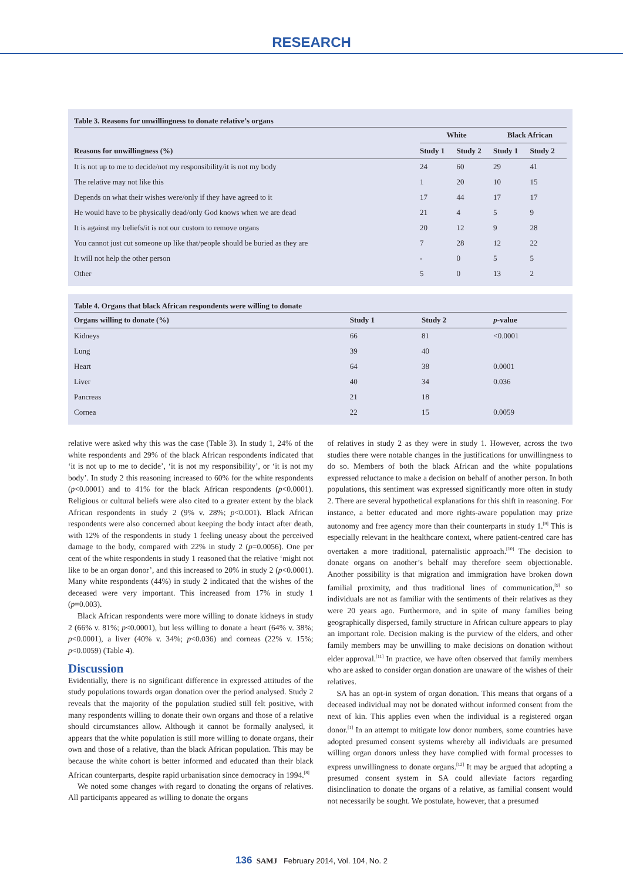RESEARCH
Table 3. Reasons for unwillingness to donate relative’s organs
| | White | | Black African | |
| --- | --- | --- | --- | --- |
| Reasons for unwillingness (%) | Study 1 | Study 2 | Study 1 | Study 2 |
| It is not up to me to decide/not my responsibility/it is not my body | 24 | 60 | 29 | 41 |
| The relative may not like this | 1 | 20 | 10 | 15 |
| Depends on what their wishes were/only if they have agreed to it | 17 | 44 | 17 | 17 |
| He would have to be physically dead/only God knows when we are dead | 21 | 4 | 5 | 9 |
| It is against my beliefs/it is not our custom to remove organs | 20 | 12 | 9 | 28 |
| You cannot just cut someone up like that/people should be buried as they are | 7 | 28 | 12 | 22 |
| It will not help the other person | - | 0 | 5 | 5 |
| Other | 5 | 0 | 13 | 2 |
Table 4. Organs that black African respondents were willing to donate
| Organs willing to donate (%) | Study 1 | Study 2 | p -value |
| --- | --- | --- | --- |
| Kidneys | 66 | 81 | <0.0001 |
| Lung | 39 | 40 | |
| Heart | 64 | 38 | 0.0001 |
| Liver | 40 | 34 | 0.036 |
| Pancreas | 21 | 18 | |
| Cornea | 22 | 15 | 0.0059 |
relative were asked why this was the case (Table 3). In study 1, 24% of the white respondents and 29% of the black African respondents indicated that ‘it is not up to me to decide’, ‘it is not my responsibility’, or ‘it is not my body’. In study 2 this reasoning increased to 60% for the white respondents (p<0.0001) and to 41% for the black African respondents (p<0.0001). Religious or cultural beliefs were also cited to a greater extent by the black African respondents in study 2 (9% v. 28%; p<0.001). Black African respondents were also concerned about keeping the body intact after death, with 12% of the respondents in study 1 feeling uneasy about the perceived damage to the body, compared with 22% in study 2 (p=0.0056). One per cent of the white respondents in study 1 reasoned that the relative ‘might not like to be an organ donor’, and this increased to 20% in study 2 (p<0.0001). Many white respondents (44%) in study 2 indicated that the wishes of the deceased were very important. This increased from 17% in study 1 (p=0.003).
Black African respondents were more willing to donate kidneys in study 2 (66% v. 81%; p<0.0001), but less willing to donate a heart (64% v. 38%; p<0.0001), a liver (40% v. 34%; p<0.036) and corneas (22% v. 15%; p<0.0059) (Table 4).
Discussion
Evidentially, there is no significant difference in expressed attitudes of the study populations towards organ donation over the period analysed. Study 2 reveals that the majority of the population studied still felt positive, with many respondents willing to donate their own organs and those of a relative should circumstances allow. Although it cannot be formally analysed, it appears that the white population is still more willing to donate organs, their own and those of a relative, than the black African population. This may be because the white cohort is better informed and educated than their black African counterparts, despite rapid urbanisation since democracy in 1994.<sup>[8]</sup>
We noted some changes with regard to donating the organs of relatives. All participants appeared as willing to donate the organs
of relatives in study 2 as they were in study 1. However, across the two studies there were notable changes in the justifications for unwillingness to do so. Members of both the black African and the white populations expressed reluctance to make a decision on behalf of another person. In both populations, this sentiment was expressed significantly more often in study 2. There are several hypothetical explanations for this shift in reasoning. For instance, a better educated and more rights-aware population may prize autonomy and free agency more than their counterparts in study 1.<sup>[9]</sup> This is especially relevant in the healthcare context, where patient-centred care has overtaken a more traditional, paternalistic approach.<sup>[10]</sup> The decision to donate organs on another’s behalf may therefore seem objectionable. Another possibility is that migration and immigration have broken down familial proximity, and thus traditional lines of communication,<sup>[9]</sup> so individuals are not as familiar with the sentiments of their relatives as they were 20 years ago. Furthermore, and in spite of many families being geographically dispersed, family structure in African culture appears to play an important role. Decision making is the purview of the elders, and other family members may be unwilling to make decisions on donation without elder approval.<sup>[11]</sup> In practice, we have often observed that family members who are asked to consider organ donation are unaware of the wishes of their relatives.
SA has an opt-in system of organ donation. This means that organs of a deceased individual may not be donated without informed consent from the next of kin. This applies even when the individual is a registered organ donor.<sup>[1]</sup> In an attempt to mitigate low donor numbers, some countries have adopted presumed consent systems whereby all individuals are presumed willing organ donors unless they have complied with formal processes to express unwillingness to donate organs.<sup>[12]</sup> It may be argued that adopting a presumed consent system in SA could alleviate factors regarding disinclination to donate the organs of a relative, as familial consent would not necessarily be sought. We postulate, however, that a presumed
136 SAMJ February 2014, Vol. 104, No. 2